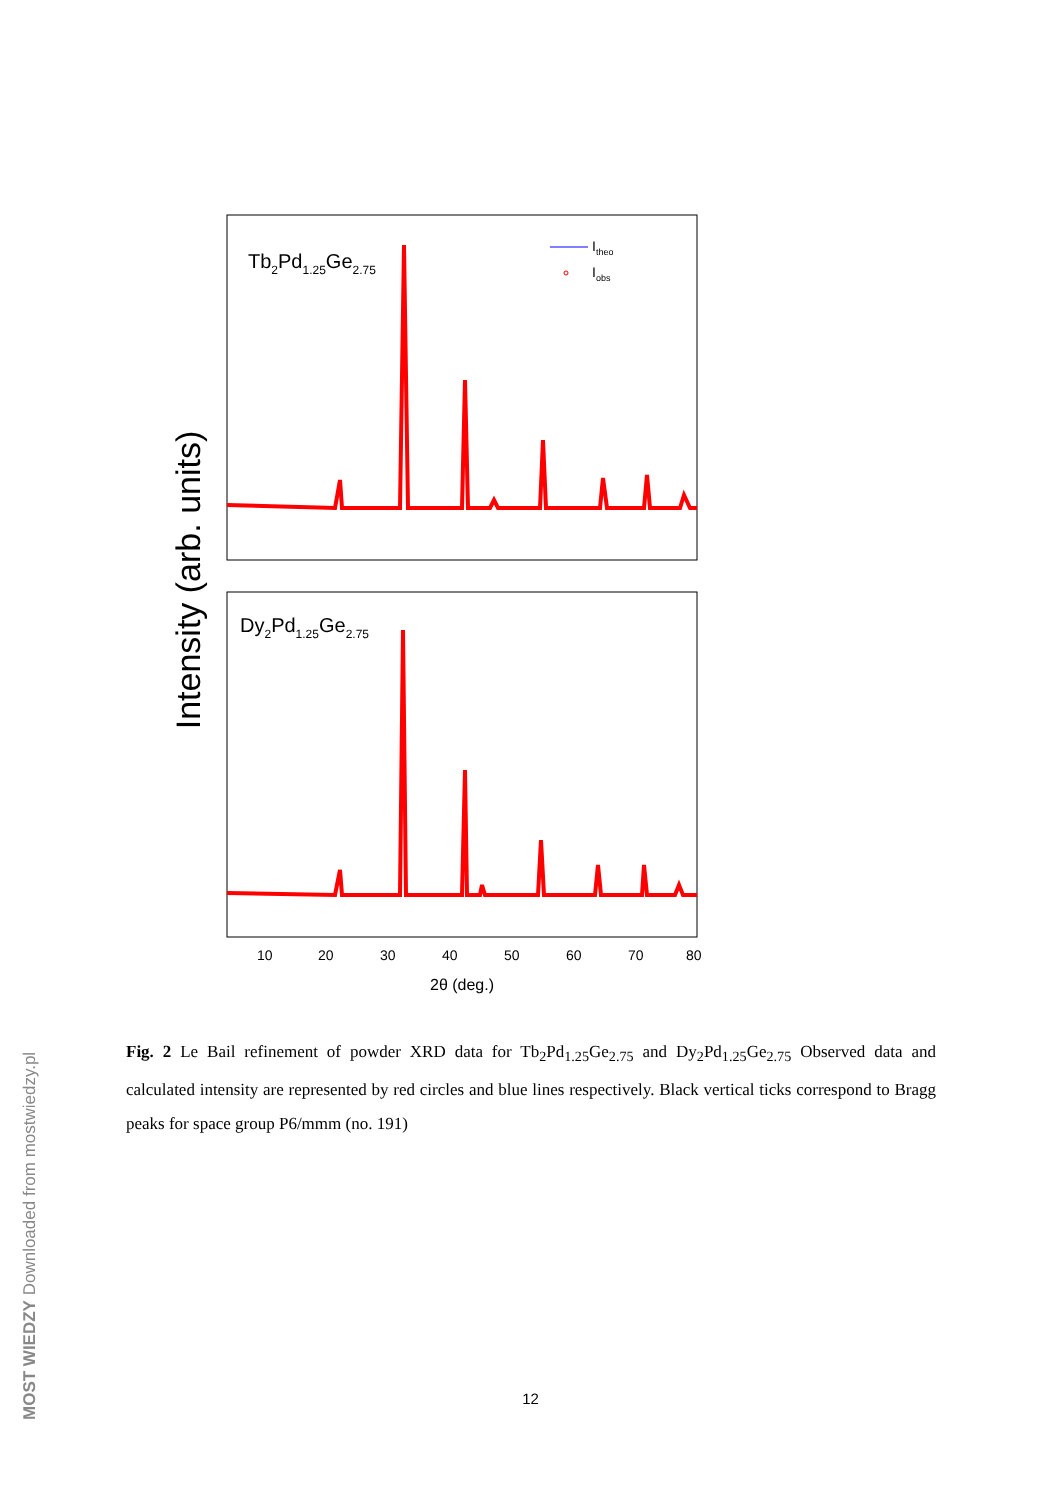Intensity (arb. units)
Tb2Pd1.25Ge2.75
Dy2Pd1.25Ge2.75
Itheo
Iobs
10
20
30
40
50
60
70
80
2θ (deg.)
Fig. 2 Le Bail refinement of powder XRD data for Tb<sub>2</sub>Pd<sub>1.25</sub>Ge<sub>2.75</sub> and Dy<sub>2</sub>Pd<sub>1.25</sub>Ge<sub>2.75</sub> Observed data and calculated intensity are represented by red circles and blue lines respectively. Black vertical ticks correspond to Bragg peaks for space group P6/mmm (no. 191)
12
MOST WIEDZY Downloaded from mostwiedzy.pl